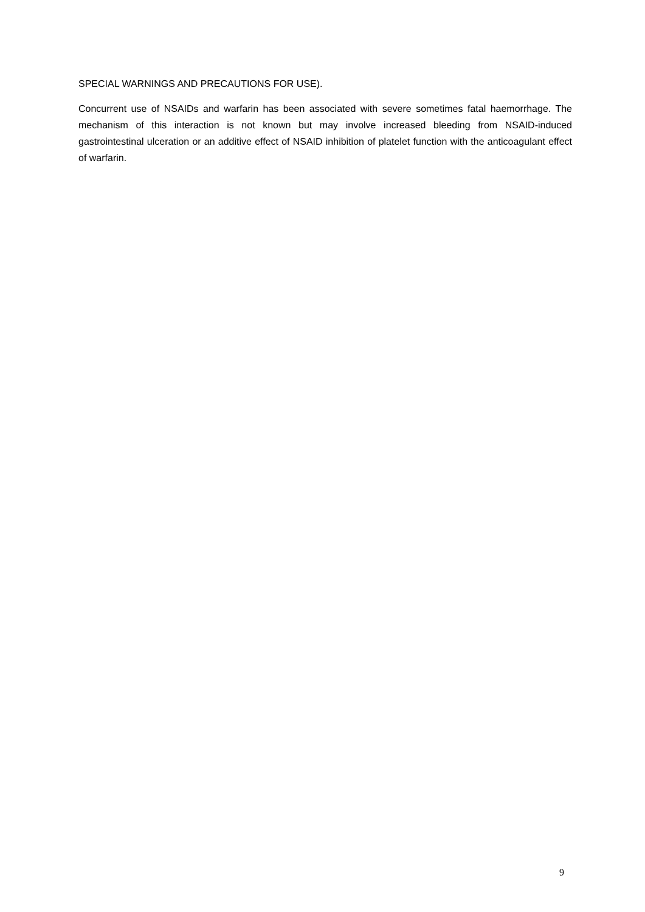SPECIAL WARNINGS AND PRECAUTIONS FOR USE).
Concurrent use of NSAIDs and warfarin has been associated with severe sometimes fatal haemorrhage. The mechanism of this interaction is not known but may involve increased bleeding from NSAID-induced gastrointestinal ulceration or an additive effect of NSAID inhibition of platelet function with the anticoagulant effect of warfarin.
9